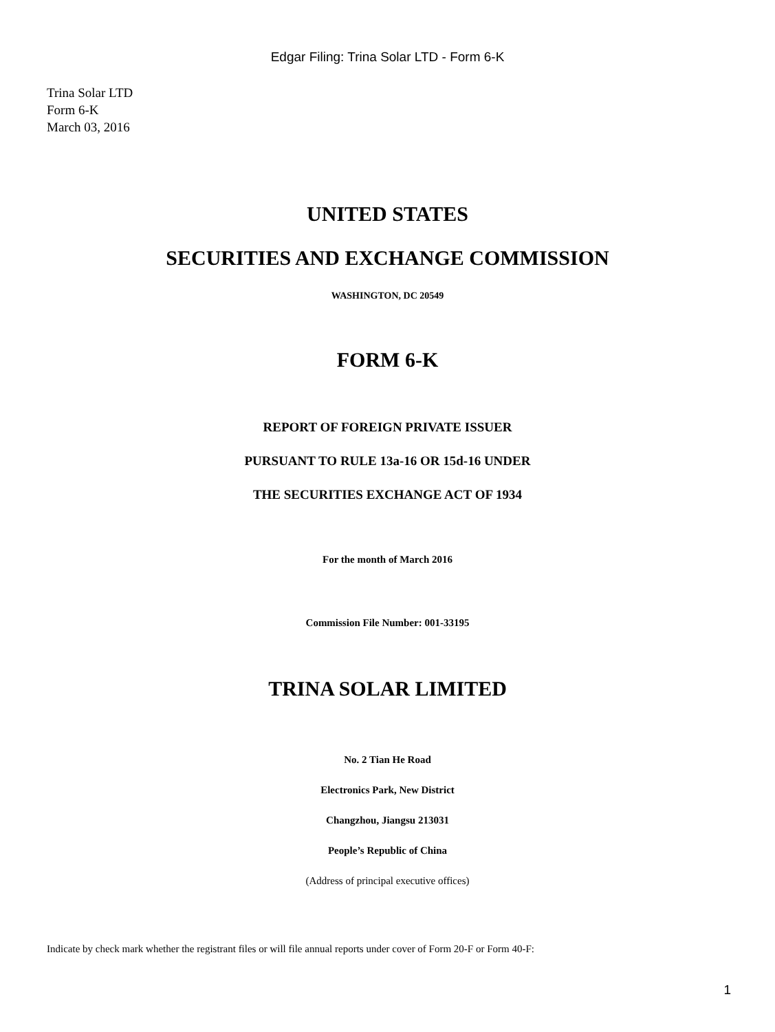Edgar Filing: Trina Solar LTD - Form 6-K
Trina Solar LTD
Form 6-K
March 03, 2016
UNITED STATES
SECURITIES AND EXCHANGE COMMISSION
WASHINGTON, DC 20549
FORM 6-K
REPORT OF FOREIGN PRIVATE ISSUER
PURSUANT TO RULE 13a-16 OR 15d-16 UNDER
THE SECURITIES EXCHANGE ACT OF 1934
For the month of March 2016
Commission File Number: 001-33195
TRINA SOLAR LIMITED
No. 2 Tian He Road
Electronics Park, New District
Changzhou, Jiangsu 213031
People’s Republic of China
(Address of principal executive offices)
Indicate by check mark whether the registrant files or will file annual reports under cover of Form 20-F or Form 40-F:
1